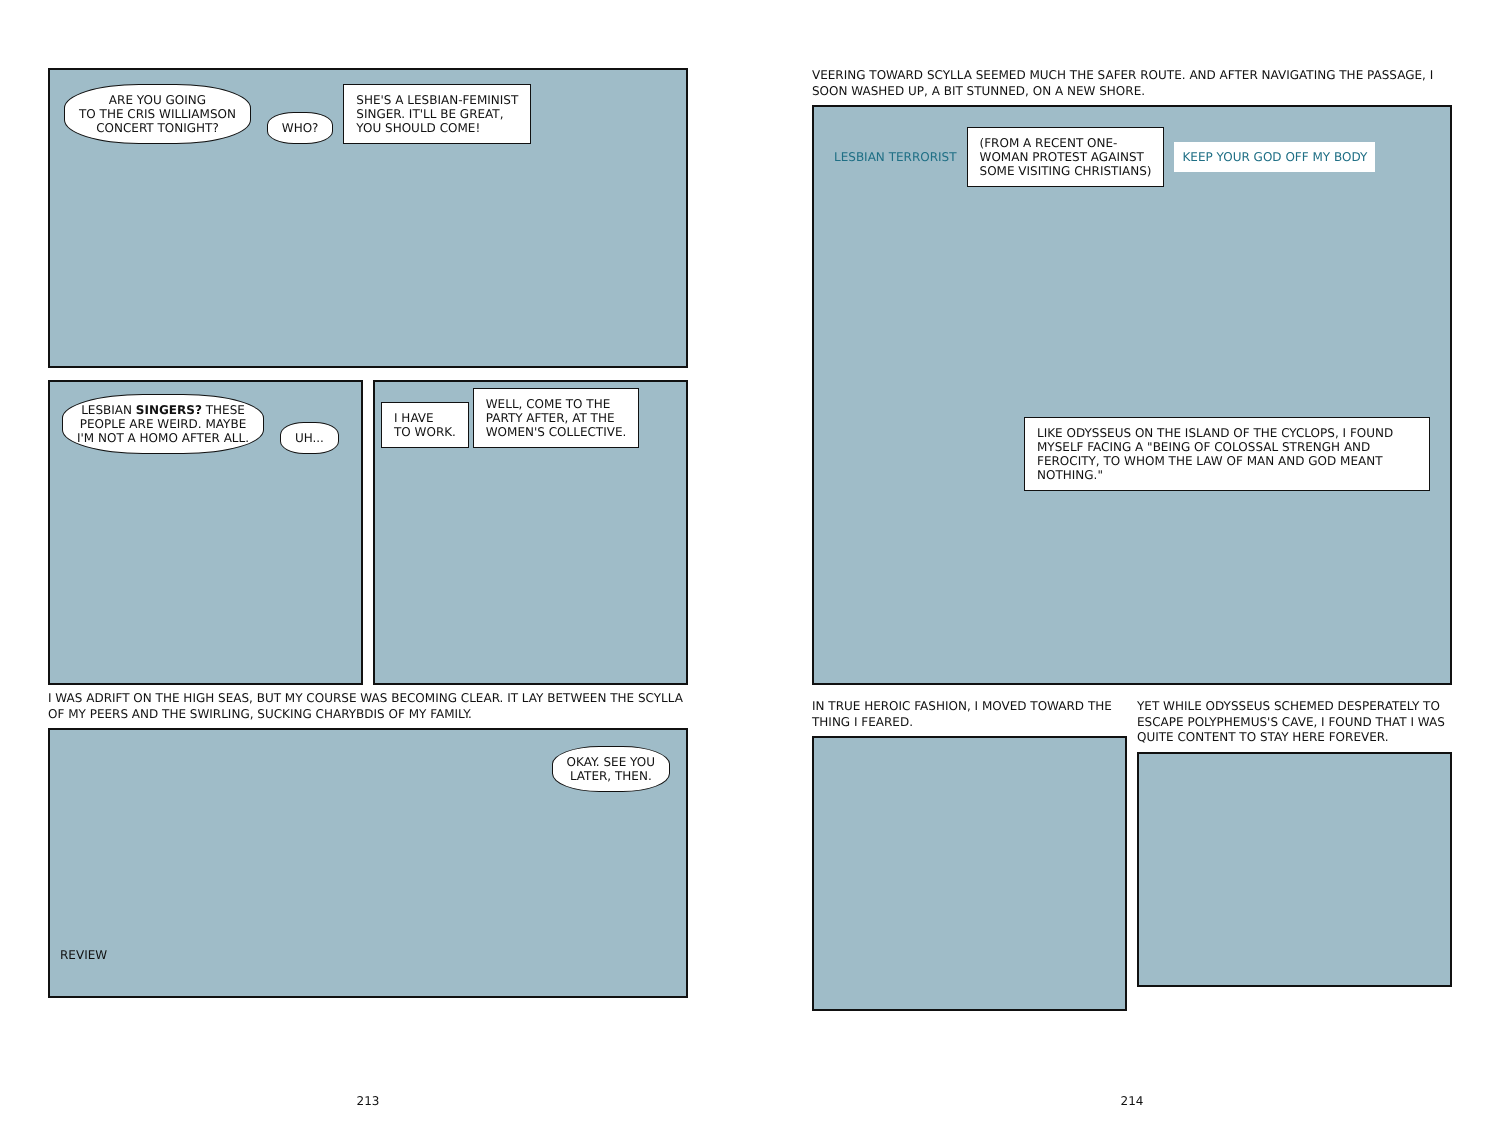ARE YOU GOING
TO THE CRIS WILLIAMSON
CONCERT TONIGHT? WHO? SHE'S A LESBIAN-FEMINIST
SINGER. IT'LL BE GREAT,
YOU SHOULD COME!
LESBIAN SINGERS? THESE
PEOPLE ARE WEIRD. MAYBE
I'M NOT A HOMO AFTER ALL. UH...
I HAVE
TO WORK. WELL, COME TO THE
PARTY AFTER, AT THE
WOMEN'S COLLECTIVE.
I WAS ADRIFT ON THE HIGH SEAS, BUT MY COURSE WAS BECOMING CLEAR. IT LAY BETWEEN THE SCYLLA OF MY PEERS AND THE SWIRLING, SUCKING CHARYBDIS OF MY FAMILY.
OKAY. SEE YOU
LATER, THEN.
REVIEW
213
VEERING TOWARD SCYLLA SEEMED MUCH THE SAFER ROUTE. AND AFTER NAVIGATING THE PASSAGE, I SOON WASHED UP, A BIT STUNNED, ON A NEW SHORE.
LESBIAN TERRORIST (FROM A RECENT ONE-
WOMAN PROTEST AGAINST
SOME VISITING CHRISTIANS) KEEP YOUR GOD OFF MY BODY
LIKE ODYSSEUS ON THE ISLAND OF THE CYCLOPS, I FOUND MYSELF FACING A "BEING OF COLOSSAL STRENGH AND FEROCITY, TO WHOM THE LAW OF MAN AND GOD MEANT NOTHING."
IN TRUE HEROIC FASHION, I MOVED TOWARD THE THING I FEARED.
YET WHILE ODYSSEUS SCHEMED DESPERATELY TO ESCAPE POLYPHEMUS'S CAVE, I FOUND THAT I WAS QUITE CONTENT TO STAY HERE FOREVER.
214